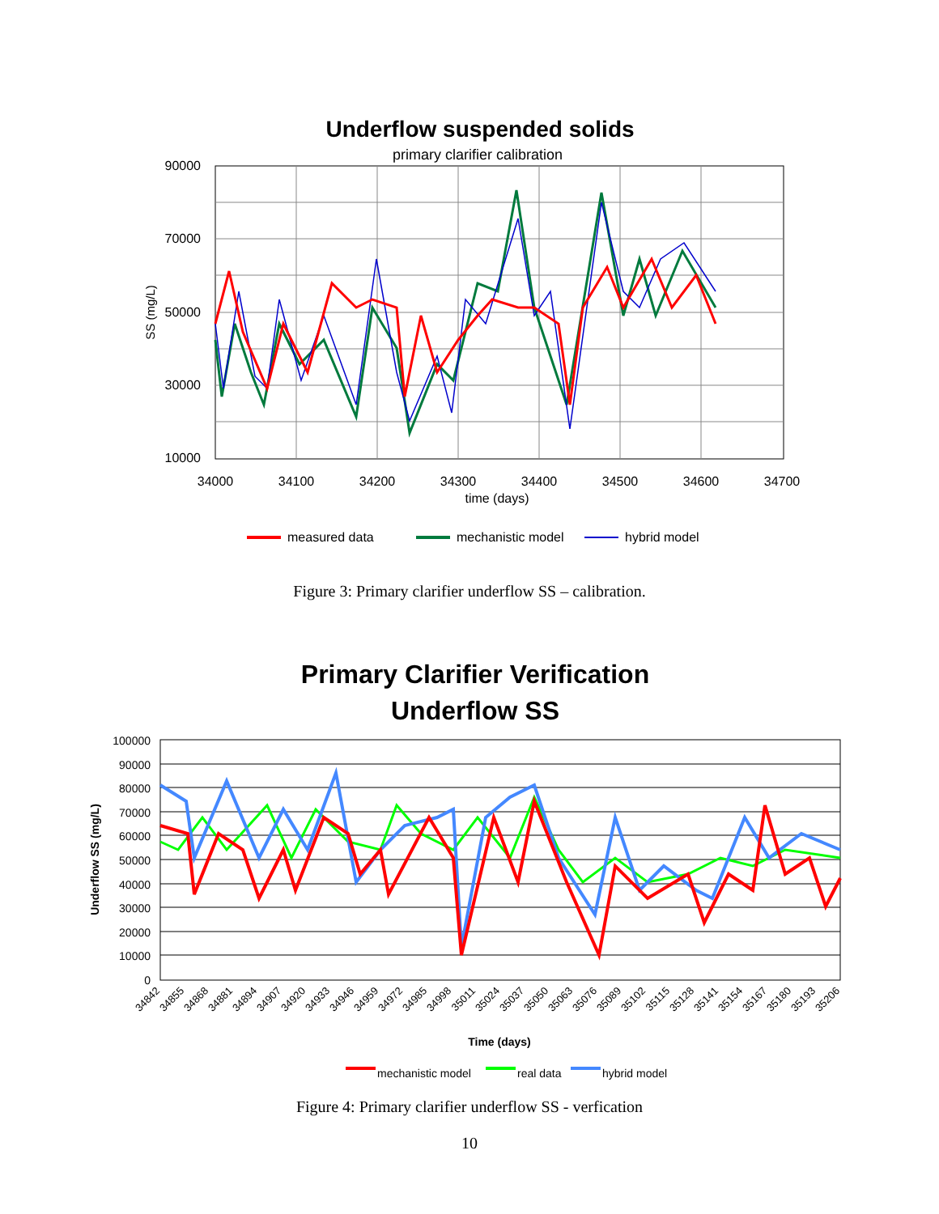Underflow suspended solids
primary clarifier calibration
90000
70000
50000
30000
10000
SS (mg/L)
34000
34100
34200
34300
34400
34500
34600
34700
time (days)
measured data
mechanistic model
hybrid model
Figure 3: Primary clarifier underflow SS – calibration.
Primary Clarifier Verification
Underflow SS
100000
90000
80000
70000
60000
50000
40000
30000
20000
10000
0
Underflow SS (mg/L)
34842
34855
34868
34881
34894
34907
34920
34933
34946
34959
34972
34985
34998
35011
35024
35037
35050
35063
35076
35089
35102
35115
35128
35141
35154
35167
35180
35193
35206
Time (days)
mechanistic model
real data
hybrid model
Figure 4: Primary clarifier underflow SS - verfication
10